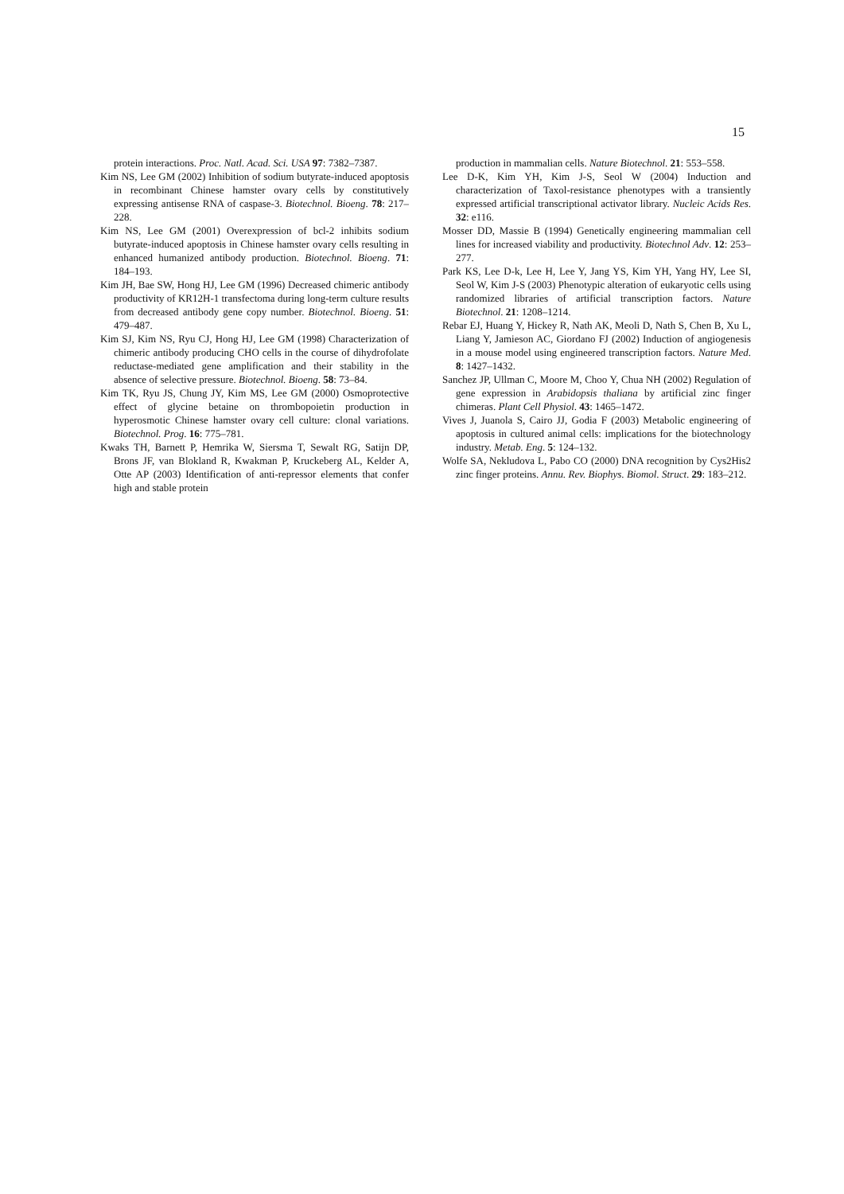15
protein interactions. Proc. Natl. Acad. Sci. USA 97: 7382–7387.
Kim NS, Lee GM (2002) Inhibition of sodium butyrate-induced apoptosis in recombinant Chinese hamster ovary cells by constitutively expressing antisense RNA of caspase-3. Biotechnol. Bioeng. 78: 217–228.
Kim NS, Lee GM (2001) Overexpression of bcl-2 inhibits sodium butyrate-induced apoptosis in Chinese hamster ovary cells resulting in enhanced humanized antibody production. Biotechnol. Bioeng. 71: 184–193.
Kim JH, Bae SW, Hong HJ, Lee GM (1996) Decreased chimeric antibody productivity of KR12H-1 transfectoma during long-term culture results from decreased antibody gene copy number. Biotechnol. Bioeng. 51: 479–487.
Kim SJ, Kim NS, Ryu CJ, Hong HJ, Lee GM (1998) Characterization of chimeric antibody producing CHO cells in the course of dihydrofolate reductase-mediated gene amplification and their stability in the absence of selective pressure. Biotechnol. Bioeng. 58: 73–84.
Kim TK, Ryu JS, Chung JY, Kim MS, Lee GM (2000) Osmoprotective effect of glycine betaine on thrombopoietin production in hyperosmotic Chinese hamster ovary cell culture: clonal variations. Biotechnol. Prog. 16: 775–781.
Kwaks TH, Barnett P, Hemrika W, Siersma T, Sewalt RG, Satijn DP, Brons JF, van Blokland R, Kwakman P, Kruckeberg AL, Kelder A, Otte AP (2003) Identification of anti-repressor elements that confer high and stable protein
production in mammalian cells. Nature Biotechnol. 21: 553–558.
Lee D-K, Kim YH, Kim J-S, Seol W (2004) Induction and characterization of Taxol-resistance phenotypes with a transiently expressed artificial transcriptional activator library. Nucleic Acids Res. 32: e116.
Mosser DD, Massie B (1994) Genetically engineering mammalian cell lines for increased viability and productivity. Biotechnol Adv. 12: 253–277.
Park KS, Lee D-k, Lee H, Lee Y, Jang YS, Kim YH, Yang HY, Lee SI, Seol W, Kim J-S (2003) Phenotypic alteration of eukaryotic cells using randomized libraries of artificial transcription factors. Nature Biotechnol. 21: 1208–1214.
Rebar EJ, Huang Y, Hickey R, Nath AK, Meoli D, Nath S, Chen B, Xu L, Liang Y, Jamieson AC, Giordano FJ (2002) Induction of angiogenesis in a mouse model using engineered transcription factors. Nature Med. 8: 1427–1432.
Sanchez JP, Ullman C, Moore M, Choo Y, Chua NH (2002) Regulation of gene expression in Arabidopsis thaliana by artificial zinc finger chimeras. Plant Cell Physiol. 43: 1465–1472.
Vives J, Juanola S, Cairo JJ, Godia F (2003) Metabolic engineering of apoptosis in cultured animal cells: implications for the biotechnology industry. Metab. Eng. 5: 124–132.
Wolfe SA, Nekludova L, Pabo CO (2000) DNA recognition by Cys2His2 zinc finger proteins. Annu. Rev. Biophys. Biomol. Struct. 29: 183–212.